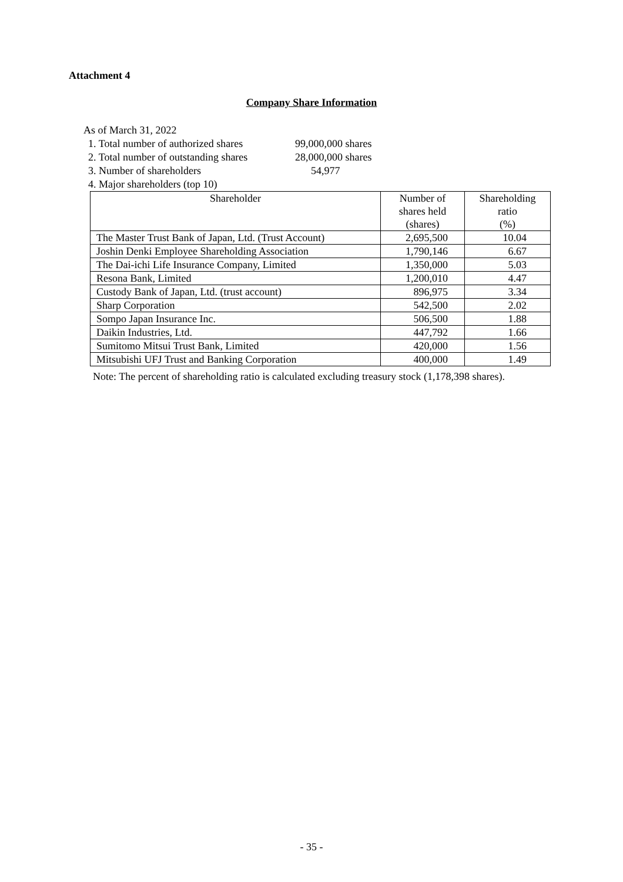Attachment 4
Company Share Information
As of March 31, 2022
1. Total number of authorized shares 99,000,000 shares
2. Total number of outstanding shares 28,000,000 shares
3. Number of shareholders 54,977
4. Major shareholders (top 10)
| Shareholder | Number of shares held (shares) | Shareholding ratio (%) |
| --- | --- | --- |
| The Master Trust Bank of Japan, Ltd. (Trust Account) | 2,695,500 | 10.04 |
| Joshin Denki Employee Shareholding Association | 1,790,146 | 6.67 |
| The Dai-ichi Life Insurance Company, Limited | 1,350,000 | 5.03 |
| Resona Bank, Limited | 1,200,010 | 4.47 |
| Custody Bank of Japan, Ltd. (trust account) | 896,975 | 3.34 |
| Sharp Corporation | 542,500 | 2.02 |
| Sompo Japan Insurance Inc. | 506,500 | 1.88 |
| Daikin Industries, Ltd. | 447,792 | 1.66 |
| Sumitomo Mitsui Trust Bank, Limited | 420,000 | 1.56 |
| Mitsubishi UFJ Trust and Banking Corporation | 400,000 | 1.49 |
Note: The percent of shareholding ratio is calculated excluding treasury stock (1,178,398 shares).
- 35 -